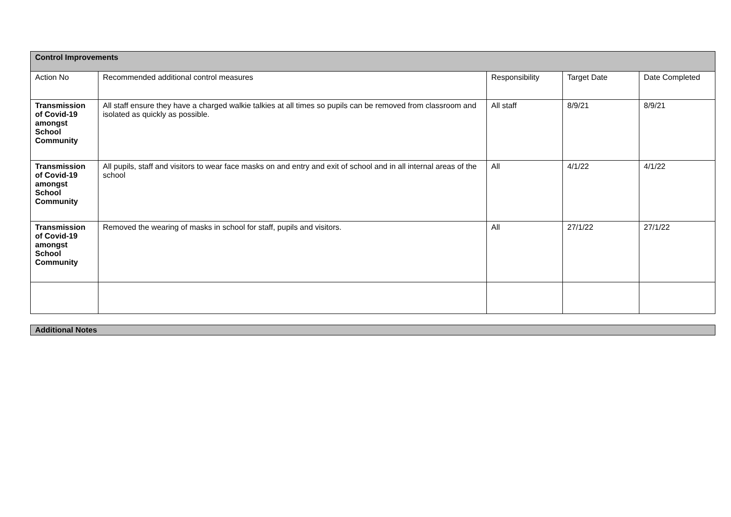| Control Improvements | | | | |
| --- | --- | --- | --- | --- |
| Action No | Recommended additional control measures | Responsibility | Target Date | Date Completed |
| Transmission of Covid-19 amongst School Community | All staff ensure they have a charged walkie talkies at all times so pupils can be removed from classroom and isolated as quickly as possible. | All staff | 8/9/21 | 8/9/21 |
| Transmission of Covid-19 amongst School Community | All pupils, staff and visitors to wear face masks on and entry and exit of school and in all internal areas of the school | All | 4/1/22 | 4/1/22 |
| Transmission of Covid-19 amongst School Community | Removed the wearing of masks in school for staff, pupils and visitors. | All | 27/1/22 | 27/1/22 |
Additional Notes